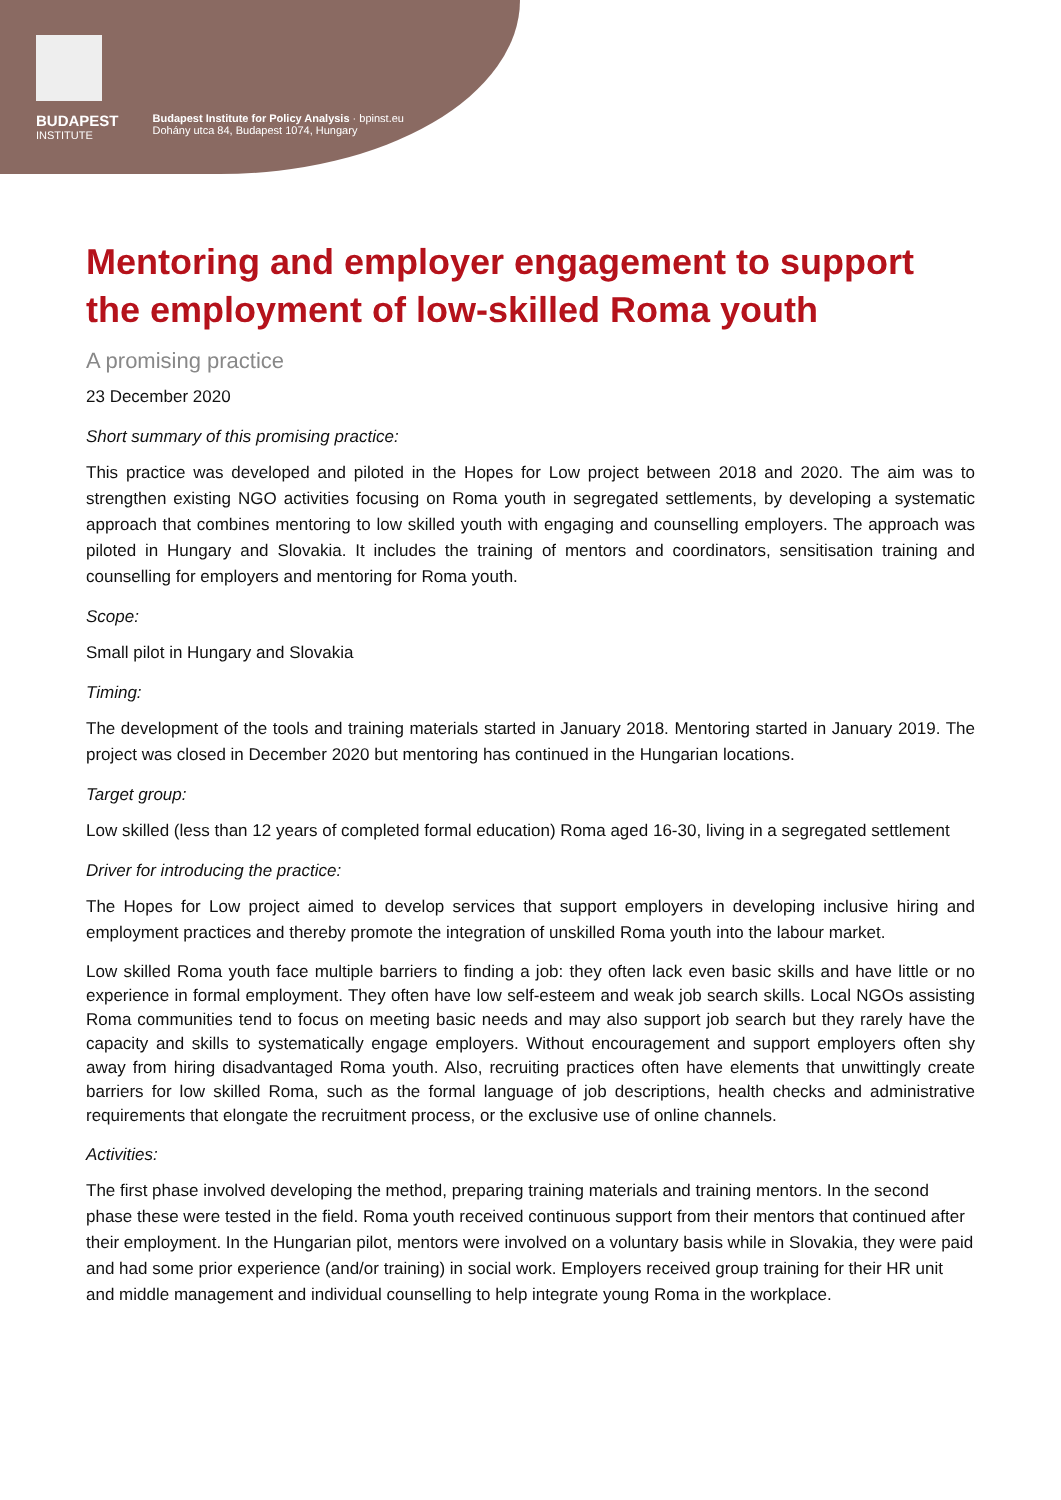BUDAPEST
INSTITUTE
Budapest Institute for Policy Analysis · bpinst.eu
Dohány utca 84, Budapest 1074, Hungary
Mentoring and employer engagement to support the employment of low-skilled Roma youth
A promising practice
23 December 2020
Short summary of this promising practice:
This practice was developed and piloted in the Hopes for Low project between 2018 and 2020. The aim was to strengthen existing NGO activities focusing on Roma youth in segregated settlements, by developing a systematic approach that combines mentoring to low skilled youth with engaging and counselling employers. The approach was piloted in Hungary and Slovakia. It includes the training of mentors and coordinators, sensitisation training and counselling for employers and mentoring for Roma youth.
Scope:
Small pilot in Hungary and Slovakia
Timing:
The development of the tools and training materials started in January 2018. Mentoring started in January 2019. The project was closed in December 2020 but mentoring has continued in the Hungarian locations.
Target group:
Low skilled (less than 12 years of completed formal education) Roma aged 16-30, living in a segregated settlement
Driver for introducing the practice:
The Hopes for Low project aimed to develop services that support employers in developing inclusive hiring and employment practices and thereby promote the integration of unskilled Roma youth into the labour market.
Low skilled Roma youth face multiple barriers to finding a job: they often lack even basic skills and have little or no experience in formal employment. They often have low self-esteem and weak job search skills. Local NGOs assisting Roma communities tend to focus on meeting basic needs and may also support job search but they rarely have the capacity and skills to systematically engage employers. Without encouragement and support employers often shy away from hiring disadvantaged Roma youth. Also, recruiting practices often have elements that unwittingly create barriers for low skilled Roma, such as the formal language of job descriptions, health checks and administrative requirements that elongate the recruitment process, or the exclusive use of online channels.
Activities:
The first phase involved developing the method, preparing training materials and training mentors. In the second phase these were tested in the field. Roma youth received continuous support from their mentors that continued after their employment. In the Hungarian pilot, mentors were involved on a voluntary basis while in Slovakia, they were paid and had some prior experience (and/or training) in social work. Employers received group training for their HR unit and middle management and individual counselling to help integrate young Roma in the workplace.